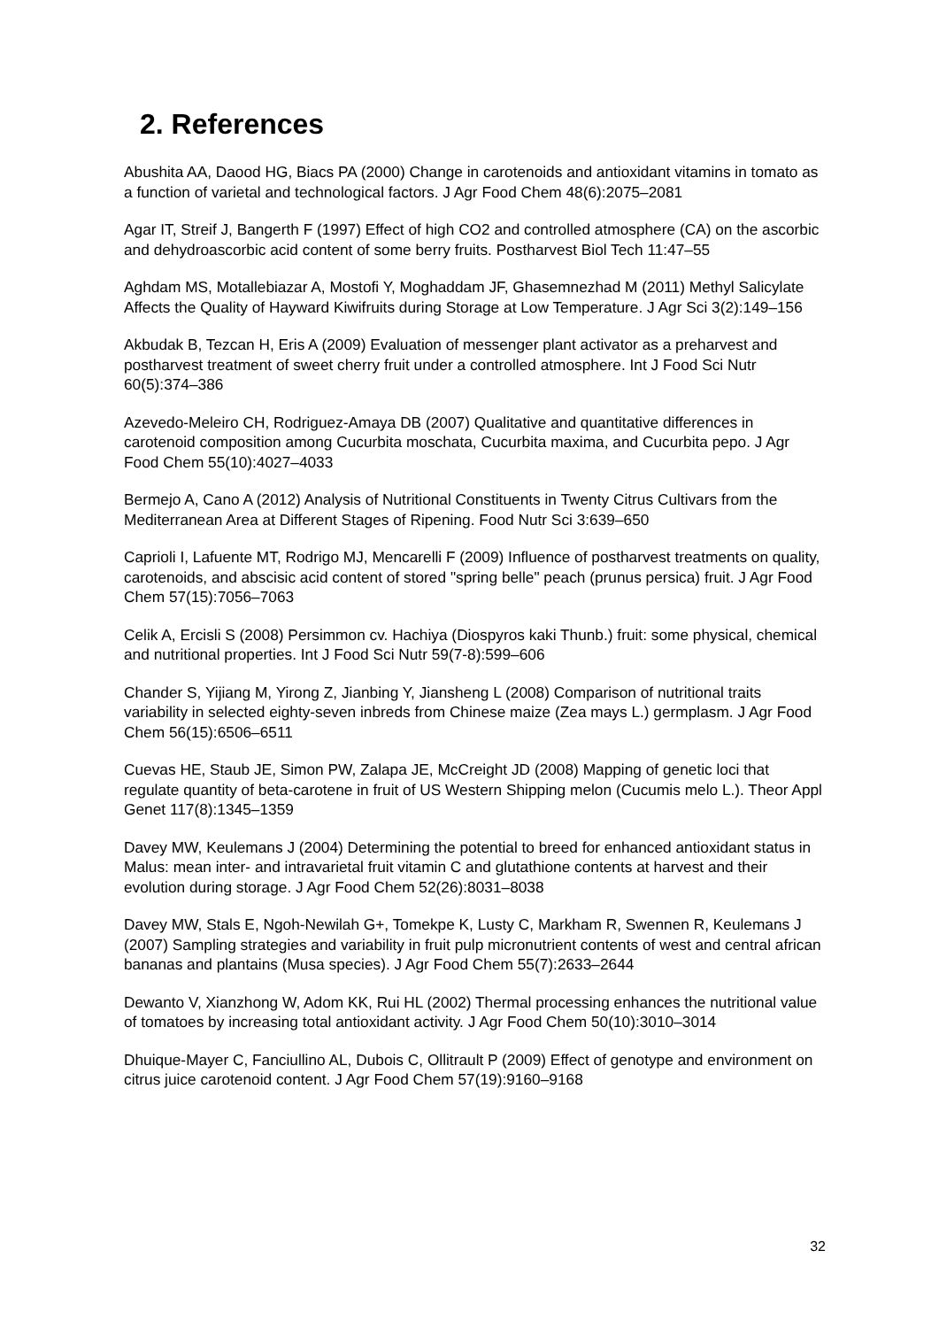2. References
Abushita AA, Daood HG, Biacs PA (2000) Change in carotenoids and antioxidant vitamins in tomato as a function of varietal and technological factors. J Agr Food Chem 48(6):2075–2081
Agar IT, Streif J, Bangerth F (1997) Effect of high CO2 and controlled atmosphere (CA) on the ascorbic and dehydroascorbic acid content of some berry fruits. Postharvest Biol Tech 11:47–55
Aghdam MS, Motallebiazar A, Mostofi Y, Moghaddam JF, Ghasemnezhad M (2011) Methyl Salicylate Affects the Quality of Hayward Kiwifruits during Storage at Low Temperature. J Agr Sci 3(2):149–156
Akbudak B, Tezcan H, Eris A (2009) Evaluation of messenger plant activator as a preharvest and postharvest treatment of sweet cherry fruit under a controlled atmosphere. Int J Food Sci Nutr 60(5):374–386
Azevedo-Meleiro CH, Rodriguez-Amaya DB (2007) Qualitative and quantitative differences in carotenoid composition among Cucurbita moschata, Cucurbita maxima, and Cucurbita pepo. J Agr Food Chem 55(10):4027–4033
Bermejo A, Cano A (2012) Analysis of Nutritional Constituents in Twenty Citrus Cultivars from the Mediterranean Area at Different Stages of Ripening. Food Nutr Sci 3:639–650
Caprioli I, Lafuente MT, Rodrigo MJ, Mencarelli F (2009) Influence of postharvest treatments on quality, carotenoids, and abscisic acid content of stored "spring belle" peach (prunus persica) fruit. J Agr Food Chem 57(15):7056–7063
Celik A, Ercisli S (2008) Persimmon cv. Hachiya (Diospyros kaki Thunb.) fruit: some physical, chemical and nutritional properties. Int J Food Sci Nutr 59(7-8):599–606
Chander S, Yijiang M, Yirong Z, Jianbing Y, Jiansheng L (2008) Comparison of nutritional traits variability in selected eighty-seven inbreds from Chinese maize (Zea mays L.) germplasm. J Agr Food Chem 56(15):6506–6511
Cuevas HE, Staub JE, Simon PW, Zalapa JE, McCreight JD (2008) Mapping of genetic loci that regulate quantity of beta-carotene in fruit of US Western Shipping melon (Cucumis melo L.). Theor Appl Genet 117(8):1345–1359
Davey MW, Keulemans J (2004) Determining the potential to breed for enhanced antioxidant status in Malus: mean inter- and intravarietal fruit vitamin C and glutathione contents at harvest and their evolution during storage. J Agr Food Chem 52(26):8031–8038
Davey MW, Stals E, Ngoh-Newilah G+, Tomekpe K, Lusty C, Markham R, Swennen R, Keulemans J (2007) Sampling strategies and variability in fruit pulp micronutrient contents of west and central african bananas and plantains (Musa species). J Agr Food Chem 55(7):2633–2644
Dewanto V, Xianzhong W, Adom KK, Rui HL (2002) Thermal processing enhances the nutritional value of tomatoes by increasing total antioxidant activity. J Agr Food Chem 50(10):3010–3014
Dhuique-Mayer C, Fanciullino AL, Dubois C, Ollitrault P (2009) Effect of genotype and environment on citrus juice carotenoid content. J Agr Food Chem 57(19):9160–9168
32